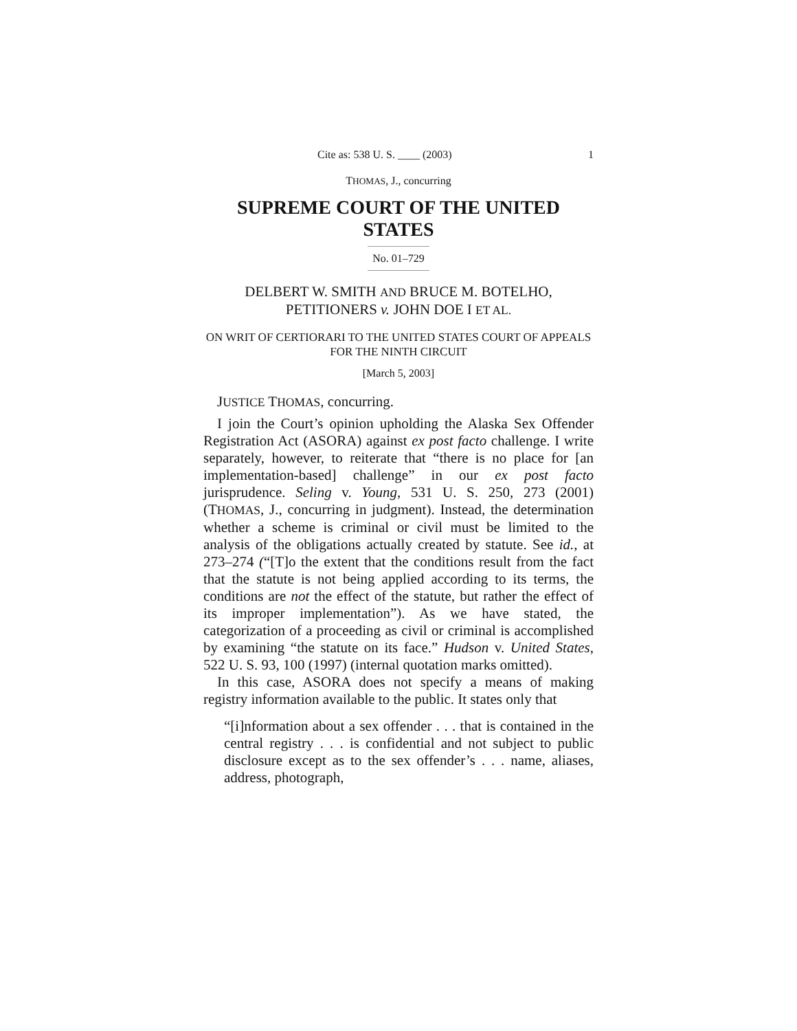Cite as: 538 U. S. ____ (2003) 1
THOMAS, J., concurring
SUPREME COURT OF THE UNITED STATES
No. 01–729
DELBERT W. SMITH AND BRUCE M. BOTELHO, PETITIONERS v. JOHN DOE I ET AL.
ON WRIT OF CERTIORARI TO THE UNITED STATES COURT OF APPEALS FOR THE NINTH CIRCUIT
[March 5, 2003]
JUSTICE THOMAS, concurring.
I join the Court’s opinion upholding the Alaska Sex Offender Registration Act (ASORA) against ex post facto challenge. I write separately, however, to reiterate that “there is no place for [an implementation-based] challenge” in our ex post facto jurisprudence. Seling v. Young, 531 U. S. 250, 273 (2001) (THOMAS, J., concurring in judgment). Instead, the determination whether a scheme is criminal or civil must be limited to the analysis of the obligations actually created by statute. See id., at 273–274 (“[T]o the extent that the conditions result from the fact that the statute is not being applied according to its terms, the conditions are not the effect of the statute, but rather the effect of its improper implementation”). As we have stated, the categorization of a proceeding as civil or criminal is accomplished by examining “the statute on its face.” Hudson v. United States, 522 U. S. 93, 100 (1997) (internal quotation marks omitted).
In this case, ASORA does not specify a means of making registry information available to the public. It states only that
“[i]nformation about a sex offender . . . that is contained in the central registry . . . is confidential and not subject to public disclosure except as to the sex offender’s . . . name, aliases, address, photograph,